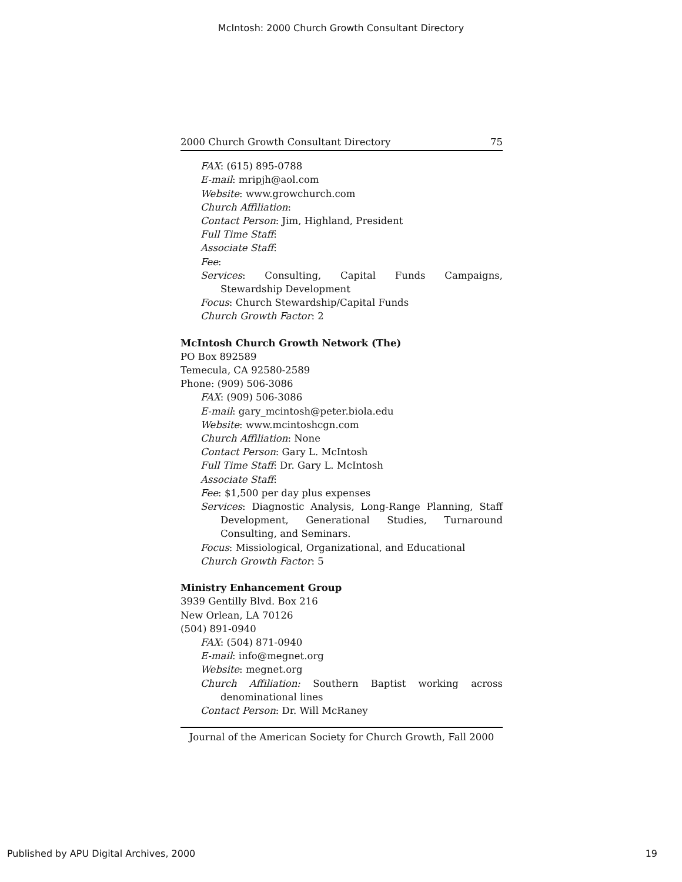McIntosh: 2000 Church Growth Consultant Directory
2000 Church Growth Consultant Directory 75
FAX: (615) 895-0788
E-mail: mripjh@aol.com
Website: www.growchurch.com
Church Affiliation:
Contact Person: Jim, Highland, President
Full Time Staff:
Associate Staff:
Fee:
Services: Consulting, Capital Funds Campaigns, Stewardship Development
Focus: Church Stewardship/Capital Funds
Church Growth Factor: 2
McIntosh Church Growth Network (The)
PO Box 892589
Temecula, CA 92580-2589
Phone: (909) 506-3086
FAX: (909) 506-3086
E-mail: gary_mcintosh@peter.biola.edu
Website: www.mcintoshcgn.com
Church Affiliation: None
Contact Person: Gary L. McIntosh
Full Time Staff: Dr. Gary L. McIntosh
Associate Staff:
Fee: $1,500 per day plus expenses
Services: Diagnostic Analysis, Long-Range Planning, Staff Development, Generational Studies, Turnaround Consulting, and Seminars.
Focus: Missiological, Organizational, and Educational
Church Growth Factor: 5
Ministry Enhancement Group
3939 Gentilly Blvd. Box 216
New Orlean, LA 70126
(504) 891-0940
FAX: (504) 871-0940
E-mail: info@megnet.org
Website: megnet.org
Church Affiliation: Southern Baptist working across denominational lines
Contact Person: Dr. Will McRaney
Journal of the American Society for Church Growth, Fall 2000
Published by APU Digital Archives, 2000 19